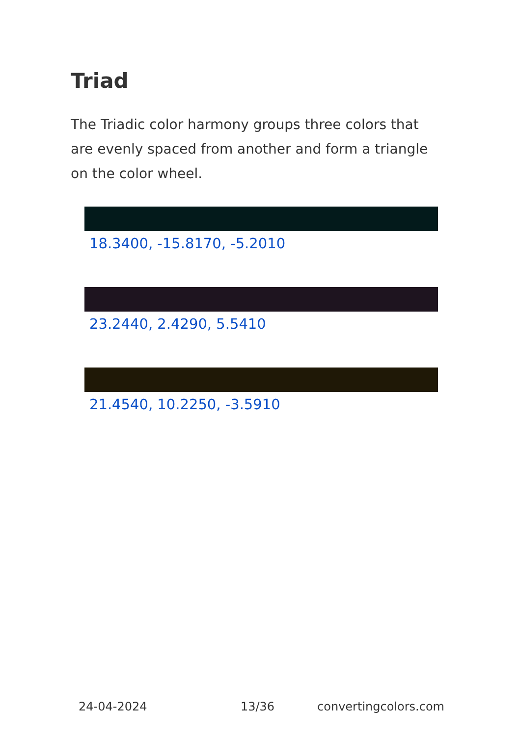Triad
The Triadic color harmony groups three colors that are evenly spaced from another and form a triangle on the color wheel.
18.3400, -15.8170, -5.2010
23.2440, 2.4290, 5.5410
21.4540, 10.2250, -3.5910
24-04-2024 13/36 convertingcolors.com